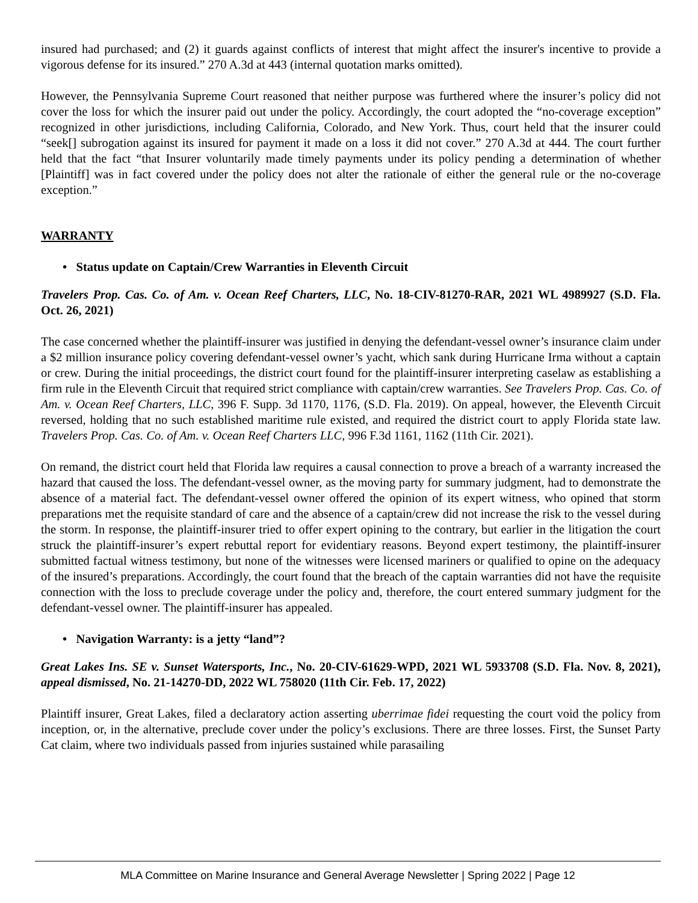insured had purchased; and (2) it guards against conflicts of interest that might affect the insurer's incentive to provide a vigorous defense for its insured.” 270 A.3d at 443 (internal quotation marks omitted).
However, the Pennsylvania Supreme Court reasoned that neither purpose was furthered where the insurer’s policy did not cover the loss for which the insurer paid out under the policy. Accordingly, the court adopted the “no-coverage exception” recognized in other jurisdictions, including California, Colorado, and New York. Thus, court held that the insurer could “seek[] subrogation against its insured for payment it made on a loss it did not cover.” 270 A.3d at 444. The court further held that the fact “that Insurer voluntarily made timely payments under its policy pending a determination of whether [Plaintiff] was in fact covered under the policy does not alter the rationale of either the general rule or the no-coverage exception.”
WARRANTY
• Status update on Captain/Crew Warranties in Eleventh Circuit
Travelers Prop. Cas. Co. of Am. v. Ocean Reef Charters, LLC, No. 18-CIV-81270-RAR, 2021 WL 4989927 (S.D. Fla. Oct. 26, 2021)
The case concerned whether the plaintiff-insurer was justified in denying the defendant-vessel owner’s insurance claim under a $2 million insurance policy covering defendant-vessel owner’s yacht, which sank during Hurricane Irma without a captain or crew. During the initial proceedings, the district court found for the plaintiff-insurer interpreting caselaw as establishing a firm rule in the Eleventh Circuit that required strict compliance with captain/crew warranties. See Travelers Prop. Cas. Co. of Am. v. Ocean Reef Charters, LLC, 396 F. Supp. 3d 1170, 1176, (S.D. Fla. 2019). On appeal, however, the Eleventh Circuit reversed, holding that no such established maritime rule existed, and required the district court to apply Florida state law. Travelers Prop. Cas. Co. of Am. v. Ocean Reef Charters LLC, 996 F.3d 1161, 1162 (11th Cir. 2021).
On remand, the district court held that Florida law requires a causal connection to prove a breach of a warranty increased the hazard that caused the loss. The defendant-vessel owner, as the moving party for summary judgment, had to demonstrate the absence of a material fact. The defendant-vessel owner offered the opinion of its expert witness, who opined that storm preparations met the requisite standard of care and the absence of a captain/crew did not increase the risk to the vessel during the storm. In response, the plaintiff-insurer tried to offer expert opining to the contrary, but earlier in the litigation the court struck the plaintiff-insurer’s expert rebuttal report for evidentiary reasons. Beyond expert testimony, the plaintiff-insurer submitted factual witness testimony, but none of the witnesses were licensed mariners or qualified to opine on the adequacy of the insured’s preparations. Accordingly, the court found that the breach of the captain warranties did not have the requisite connection with the loss to preclude coverage under the policy and, therefore, the court entered summary judgment for the defendant-vessel owner. The plaintiff-insurer has appealed.
• Navigation Warranty: is a jetty “land”?
Great Lakes Ins. SE v. Sunset Watersports, Inc., No. 20-CIV-61629-WPD, 2021 WL 5933708 (S.D. Fla. Nov. 8, 2021), appeal dismissed, No. 21-14270-DD, 2022 WL 758020 (11th Cir. Feb. 17, 2022)
Plaintiff insurer, Great Lakes, filed a declaratory action asserting uberrimae fidei requesting the court void the policy from inception, or, in the alternative, preclude cover under the policy’s exclusions. There are three losses. First, the Sunset Party Cat claim, where two individuals passed from injuries sustained while parasailing
MLA Committee on Marine Insurance and General Average Newsletter | Spring 2022 | Page 12